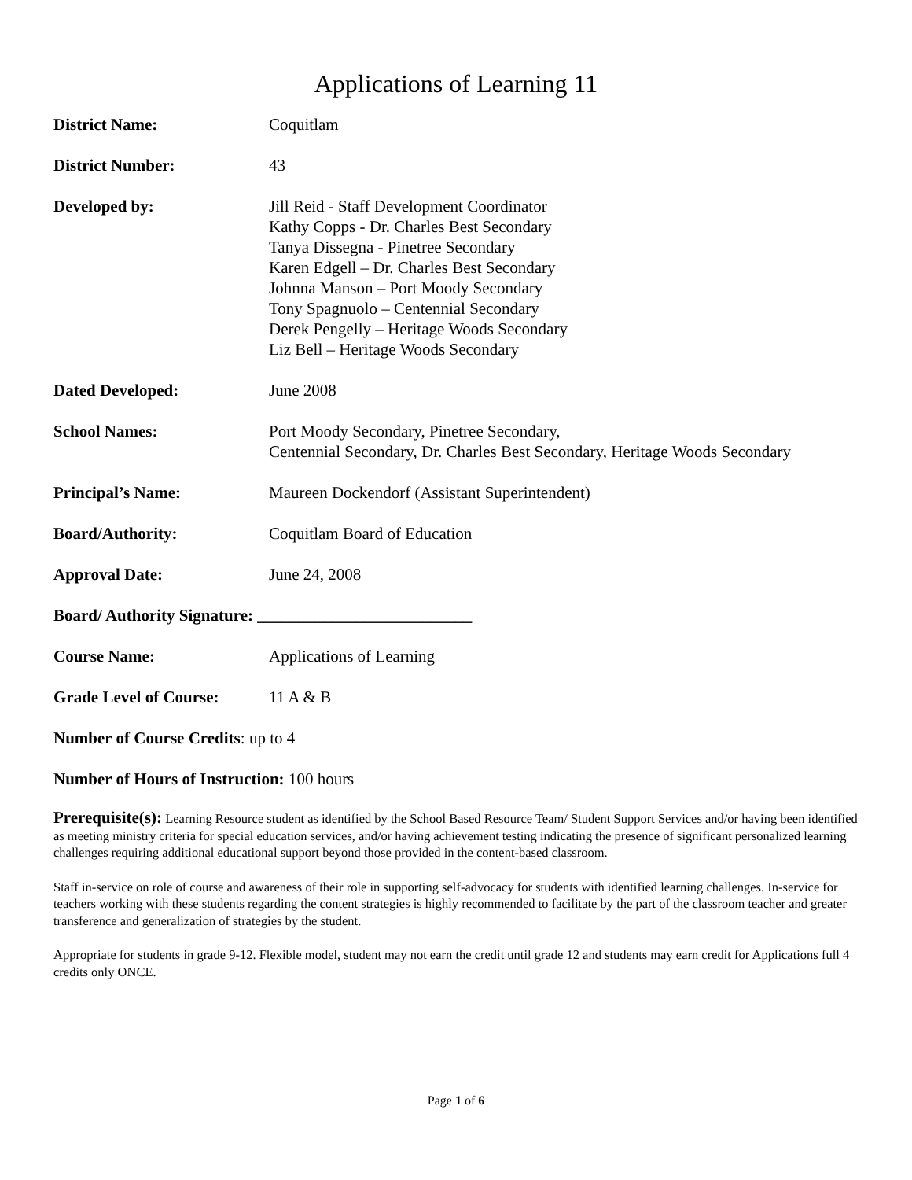Applications of Learning 11
District Name: Coquitlam
District Number: 43
Developed by: Jill Reid - Staff Development Coordinator
Kathy Copps - Dr. Charles Best Secondary
Tanya Dissegna - Pinetree Secondary
Karen Edgell – Dr. Charles Best Secondary
Johnna Manson – Port Moody Secondary
Tony Spagnuolo – Centennial Secondary
Derek Pengelly – Heritage Woods Secondary
Liz Bell – Heritage Woods Secondary
Dated Developed: June 2008
School Names: Port Moody Secondary, Pinetree Secondary,
Centennial Secondary, Dr. Charles Best Secondary, Heritage Woods Secondary
Principal’s Name: Maureen Dockendorf (Assistant Superintendent)
Board/Authority: Coquitlam Board of Education
Approval Date: June 24, 2008
Board/ Authority Signature: __________________________
Course Name: Applications of Learning
Grade Level of Course:
11 A & B
Number of Course Credits: up to 4
Number of Hours of Instruction: 100 hours
Prerequisite(s): Learning Resource student as identified by the School Based Resource Team/ Student Support Services and/or having been identified as meeting ministry criteria for special education services, and/or having achievement testing indicating the presence of significant personalized learning challenges requiring additional educational support beyond those provided in the content-based classroom.
Staff in-service on role of course and awareness of their role in supporting self-advocacy for students with identified learning challenges. In-service for teachers working with these students regarding the content strategies is highly recommended to facilitate by the part of the classroom teacher and greater transference and generalization of strategies by the student.
Appropriate for students in grade 9-12. Flexible model, student may not earn the credit until grade 12 and students may earn credit for Applications full 4 credits only ONCE.
Page 1 of 6